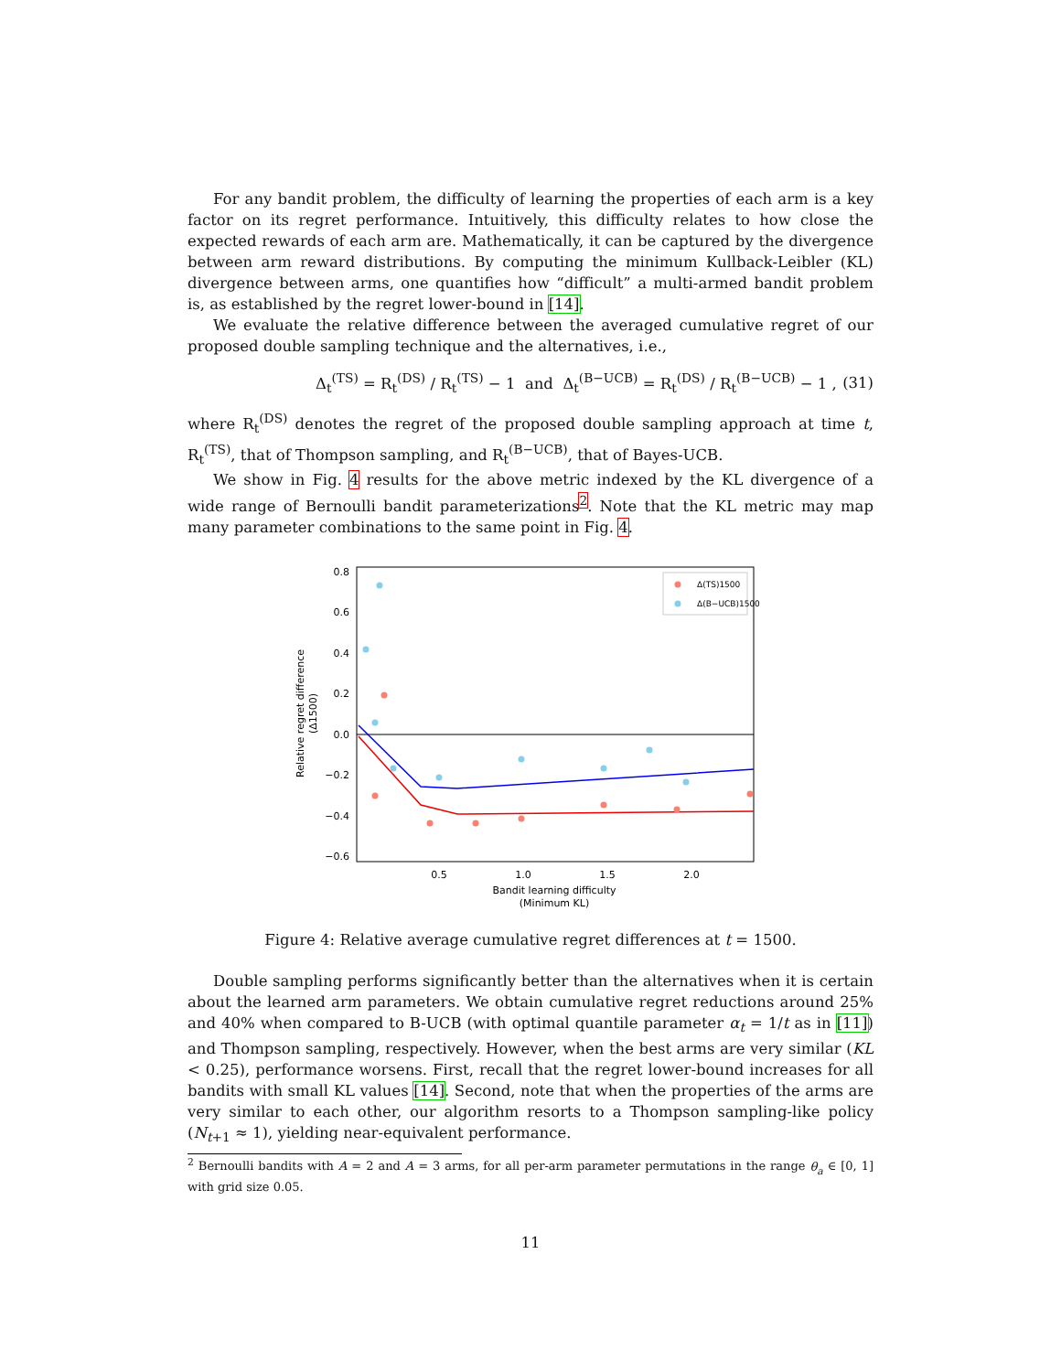For any bandit problem, the difficulty of learning the properties of each arm is a key factor on its regret performance. Intuitively, this difficulty relates to how close the expected rewards of each arm are. Mathematically, it can be captured by the divergence between arm reward distributions. By computing the minimum Kullback-Leibler (KL) divergence between arms, one quantifies how “difficult” a multi-armed bandit problem is, as established by the regret lower-bound in [14].
We evaluate the relative difference between the averaged cumulative regret of our proposed double sampling technique and the alternatives, i.e.,
Δ<sub>t</sub><sup>(TS)</sup> = R<sub>t</sub><sup>(DS)</sup> / R<sub>t</sub><sup>(TS)</sup> − 1 and Δ<sub>t</sub><sup>(B−UCB)</sup> = R<sub>t</sub><sup>(DS)</sup> / R<sub>t</sub><sup>(B−UCB)</sup> − 1 , (31)
where R<sub>t</sub><sup>(DS)</sup> denotes the regret of the proposed double sampling approach at time t, R<sub>t</sub><sup>(TS)</sup>, that of Thompson sampling, and R<sub>t</sub><sup>(B−UCB)</sup>, that of Bayes-UCB.
We show in Fig. 4 results for the above metric indexed by the KL divergence of a wide range of Bernoulli bandit parameterizations<sup>2</sup>. Note that the KL metric may map many parameter combinations to the same point in Fig. 4.
0.8
0.6
0.4
0.2
0.0
−0.2
−0.4
−0.6
0.5
1.0
1.5
2.0
Bandit learning difficulty
(Minimum KL)
Relative regret difference
(Δ1500)
Δ(TS)1500
Δ(B−UCB)1500
Figure 4: Relative average cumulative regret differences at t = 1500.
Double sampling performs significantly better than the alternatives when it is certain about the learned arm parameters. We obtain cumulative regret reductions around 25% and 40% when compared to B-UCB (with optimal quantile parameter α<sub>t</sub> = 1/t as in [11]) and Thompson sampling, respectively. However, when the best arms are very similar (KL < 0.25), performance worsens. First, recall that the regret lower-bound increases for all bandits with small KL values [14]. Second, note that when the properties of the arms are very similar to each other, our algorithm resorts to a Thompson sampling-like policy (N<sub>t+1</sub> ≈ 1), yielding near-equivalent performance.
<sup>2</sup> Bernoulli bandits with A = 2 and A = 3 arms, for all per-arm parameter permutations in the range θ<sub>a</sub> ∈ [0, 1] with grid size 0.05.
11